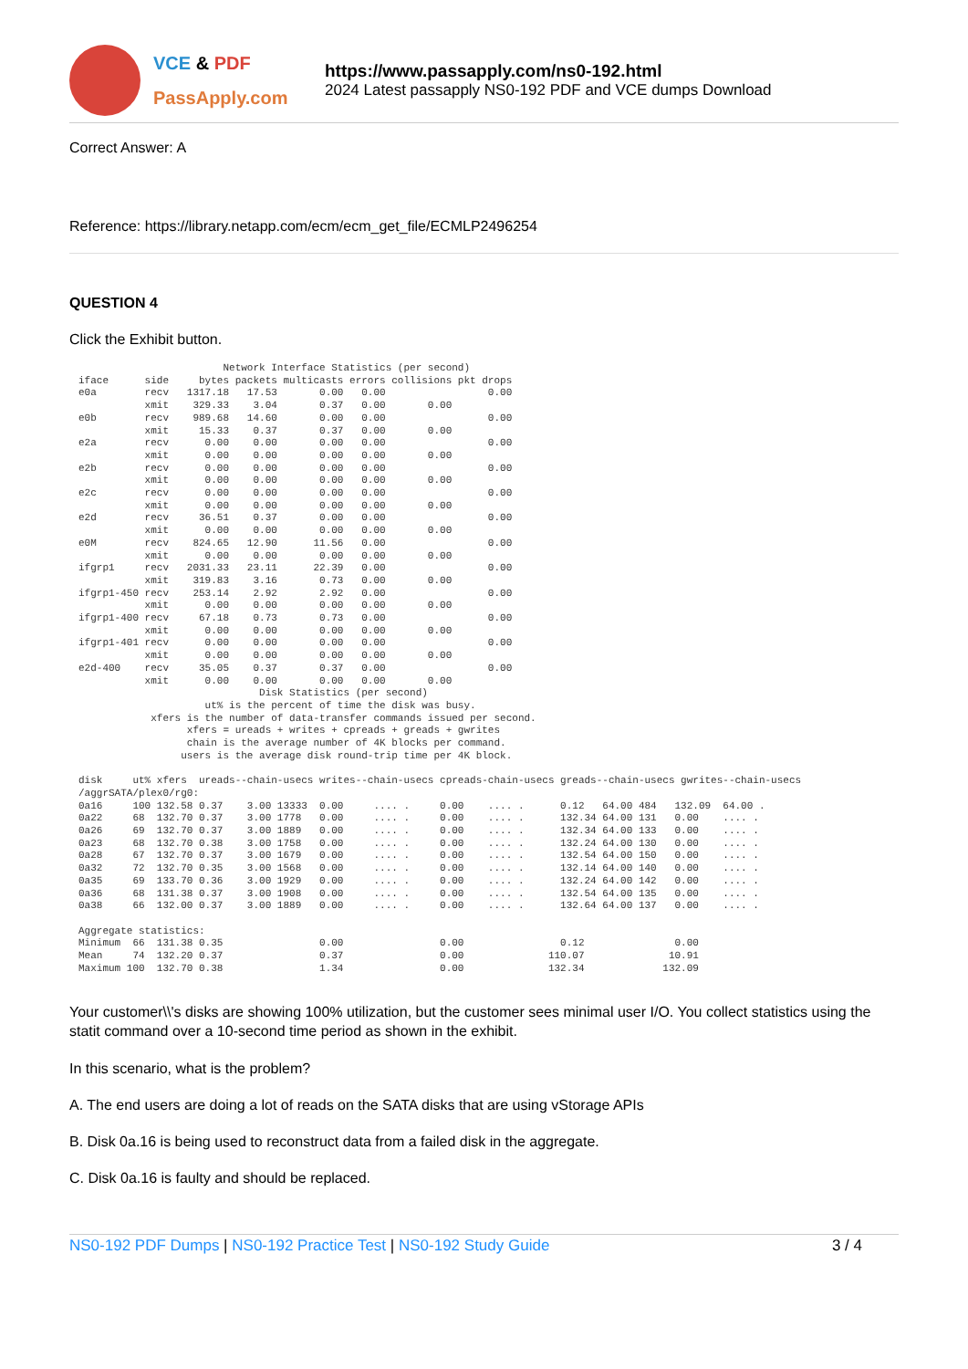VCE & PDF
PassApply.com
https://www.passapply.com/ns0-192.html
2024 Latest passapply NS0-192 PDF and VCE dumps Download
Correct Answer: A
Reference: https://library.netapp.com/ecm/ecm_get_file/ECMLP2496254
QUESTION 4
Click the Exhibit button.
                        Network Interface Statistics (per second)
iface      side     bytes packets multicasts errors collisions pkt drops
e0a        recv   1317.18   17.53       0.00   0.00                 0.00
           xmit    329.33    3.04       0.37   0.00       0.00
e0b        recv    989.68   14.60       0.00   0.00                 0.00
           xmit     15.33    0.37       0.37   0.00       0.00
e2a        recv      0.00    0.00       0.00   0.00                 0.00
           xmit      0.00    0.00       0.00   0.00       0.00
e2b        recv      0.00    0.00       0.00   0.00                 0.00
           xmit      0.00    0.00       0.00   0.00       0.00
e2c        recv      0.00    0.00       0.00   0.00                 0.00
           xmit      0.00    0.00       0.00   0.00       0.00
e2d        recv     36.51    0.37       0.00   0.00                 0.00
           xmit      0.00    0.00       0.00   0.00       0.00
e0M        recv    824.65   12.90      11.56   0.00                 0.00
           xmit      0.00    0.00       0.00   0.00       0.00
ifgrp1     recv   2031.33   23.11      22.39   0.00                 0.00
           xmit    319.83    3.16       0.73   0.00       0.00
ifgrp1-450 recv    253.14    2.92       2.92   0.00                 0.00
           xmit      0.00    0.00       0.00   0.00       0.00
ifgrp1-400 recv     67.18    0.73       0.73   0.00                 0.00
           xmit      0.00    0.00       0.00   0.00       0.00
ifgrp1-401 recv      0.00    0.00       0.00   0.00                 0.00
           xmit      0.00    0.00       0.00   0.00       0.00
e2d-400    recv     35.05    0.37       0.37   0.00                 0.00
           xmit      0.00    0.00       0.00   0.00       0.00
                              Disk Statistics (per second)
                     ut% is the percent of time the disk was busy.
            xfers is the number of data-transfer commands issued per second.
                  xfers = ureads + writes + cpreads + greads + gwrites
                  chain is the average number of 4K blocks per command.
                 users is the average disk round-trip time per 4K block.

disk     ut% xfers  ureads--chain-usecs writes--chain-usecs cpreads-chain-usecs greads--chain-usecs gwrites--chain-usecs
/aggrSATA/plex0/rg0:
0a16     100 132.58 0.37    3.00 13333  0.00     .... .     0.00    .... .      0.12   64.00 484   132.09  64.00 .
0a22     68  132.70 0.37    3.00 1778   0.00     .... .     0.00    .... .      132.34 64.00 131   0.00    .... .
0a26     69  132.70 0.37    3.00 1889   0.00     .... .     0.00    .... .      132.34 64.00 133   0.00    .... .
0a23     68  132.70 0.38    3.00 1758   0.00     .... .     0.00    .... .      132.24 64.00 130   0.00    .... .
0a28     67  132.70 0.37    3.00 1679   0.00     .... .     0.00    .... .      132.54 64.00 150   0.00    .... .
0a32     72  132.70 0.35    3.00 1568   0.00     .... .     0.00    .... .      132.14 64.00 140   0.00    .... .
0a35     69  133.70 0.36    3.00 1929   0.00     .... .     0.00    .... .      132.24 64.00 142   0.00    .... .
0a36     68  131.38 0.37    3.00 1908   0.00     .... .     0.00    .... .      132.54 64.00 135   0.00    .... .
0a38     66  132.00 0.37    3.00 1889   0.00     .... .     0.00    .... .      132.64 64.00 137   0.00    .... .

Aggregate statistics:
Minimum  66  131.38 0.35                0.00                0.00                0.12               0.00
Mean     74  132.20 0.37                0.37                0.00              110.07              10.91
Maximum 100  132.70 0.38                1.34                0.00              132.34             132.09
Your customer\\'s disks are showing 100% utilization, but the customer sees minimal user I/O. You collect statistics using the statit command over a 10-second time period as shown in the exhibit.
In this scenario, what is the problem?
A. The end users are doing a lot of reads on the SATA disks that are using vStorage APIs
B. Disk 0a.16 is being used to reconstruct data from a failed disk in the aggregate.
C. Disk 0a.16 is faulty and should be replaced.
NS0-192 PDF Dumps | NS0-192 Practice Test | NS0-192 Study Guide
3 / 4